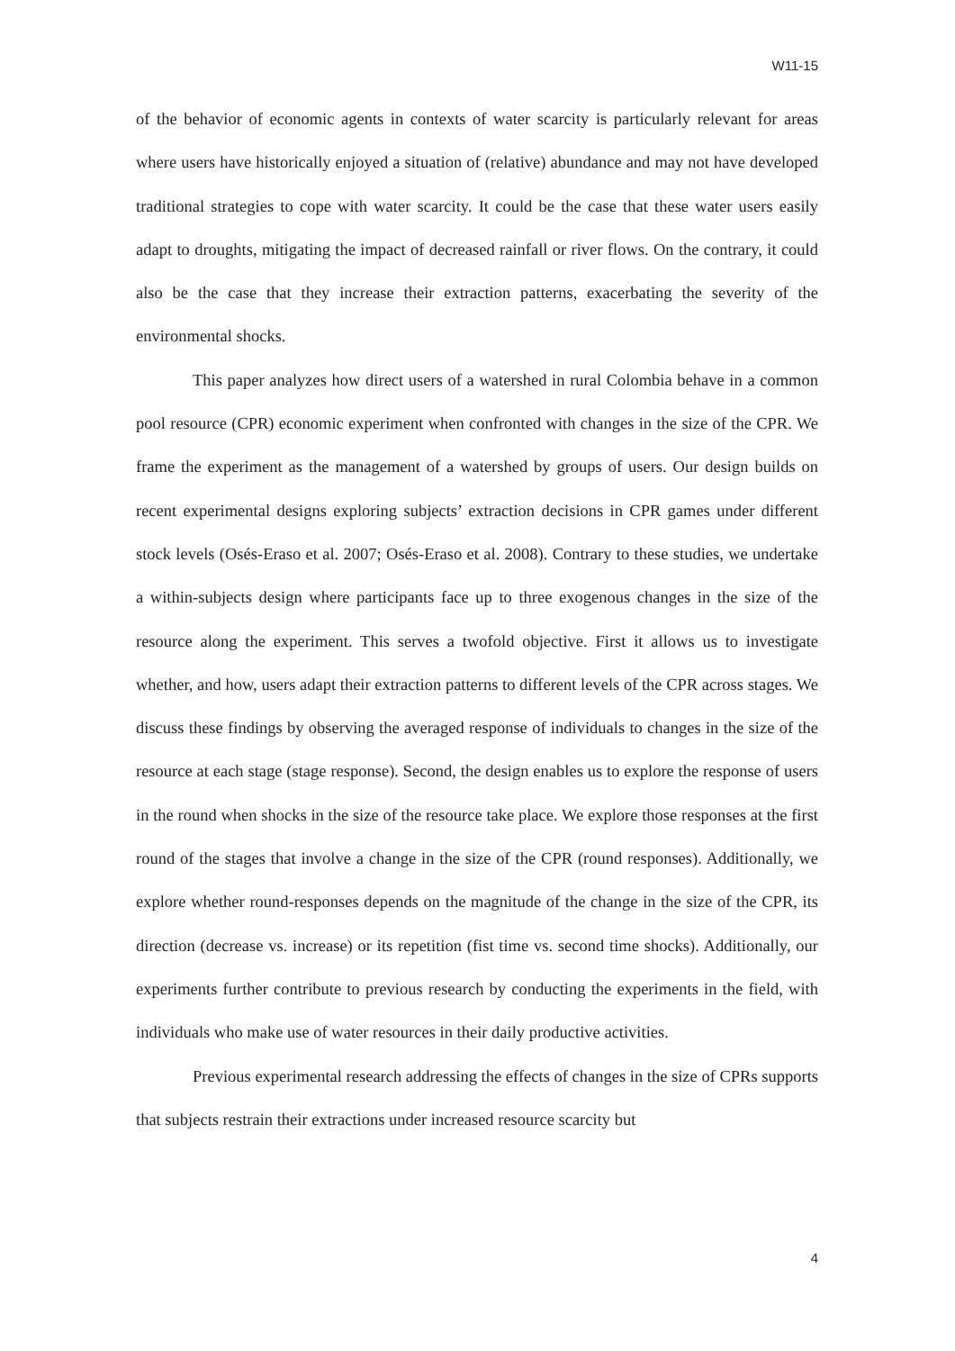W11-15
of the behavior of economic agents in contexts of water scarcity is particularly relevant for areas where users have historically enjoyed a situation of (relative) abundance and may not have developed traditional strategies to cope with water scarcity. It could be the case that these water users easily adapt to droughts, mitigating the impact of decreased rainfall or river flows. On the contrary, it could also be the case that they increase their extraction patterns, exacerbating the severity of the environmental shocks.
This paper analyzes how direct users of a watershed in rural Colombia behave in a common pool resource (CPR) economic experiment when confronted with changes in the size of the CPR. We frame the experiment as the management of a watershed by groups of users. Our design builds on recent experimental designs exploring subjects’ extraction decisions in CPR games under different stock levels (Osés-Eraso et al. 2007; Osés-Eraso et al. 2008). Contrary to these studies, we undertake a within-subjects design where participants face up to three exogenous changes in the size of the resource along the experiment. This serves a twofold objective. First it allows us to investigate whether, and how, users adapt their extraction patterns to different levels of the CPR across stages. We discuss these findings by observing the averaged response of individuals to changes in the size of the resource at each stage (stage response). Second, the design enables us to explore the response of users in the round when shocks in the size of the resource take place. We explore those responses at the first round of the stages that involve a change in the size of the CPR (round responses). Additionally, we explore whether round-responses depends on the magnitude of the change in the size of the CPR, its direction (decrease vs. increase) or its repetition (fist time vs. second time shocks). Additionally, our experiments further contribute to previous research by conducting the experiments in the field, with individuals who make use of water resources in their daily productive activities.
Previous experimental research addressing the effects of changes in the size of CPRs supports that subjects restrain their extractions under increased resource scarcity but
4